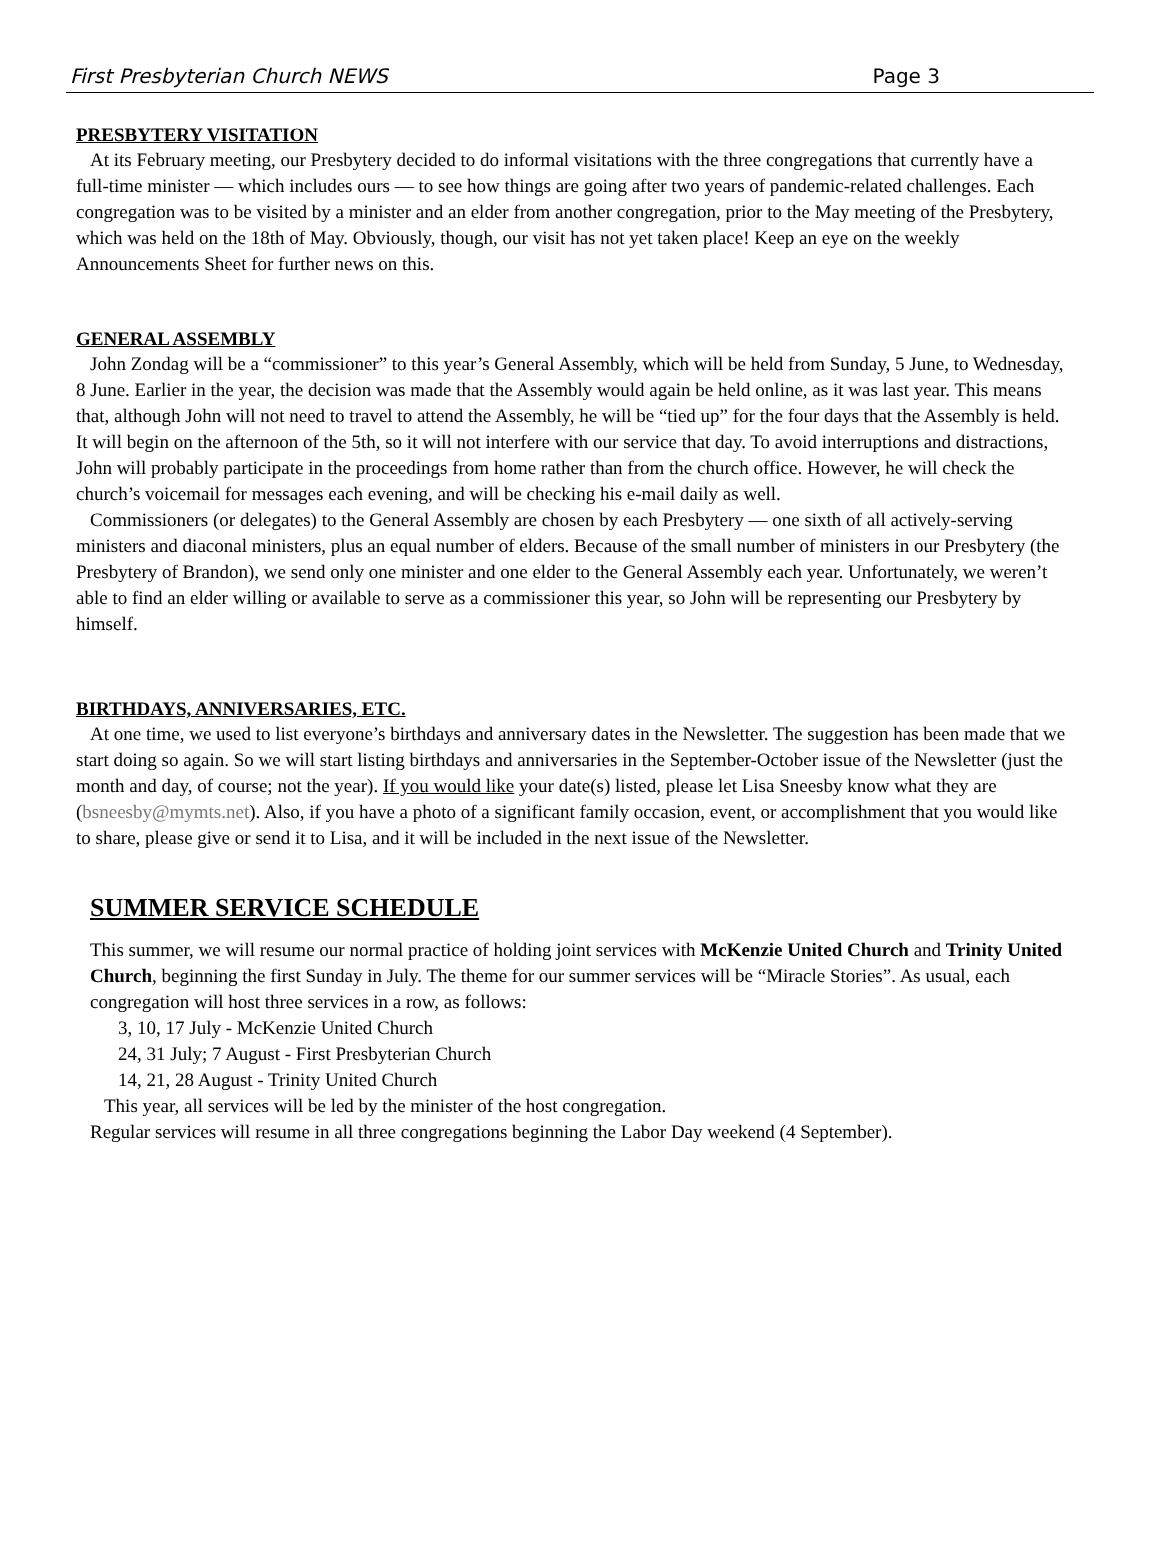First Presbyterian Church NEWS Page 3
PRESBYTERY VISITATION
At its February meeting, our Presbytery decided to do informal visitations with the three congregations that currently have a full-time minister — which includes ours — to see how things are going after two years of pandemic-related challenges. Each congregation was to be visited by a minister and an elder from another congregation, prior to the May meeting of the Presbytery, which was held on the 18th of May. Obviously, though, our visit has not yet taken place! Keep an eye on the weekly Announcements Sheet for further news on this.
GENERAL ASSEMBLY
John Zondag will be a “commissioner” to this year’s General Assembly, which will be held from Sunday, 5 June, to Wednesday, 8 June. Earlier in the year, the decision was made that the Assembly would again be held online, as it was last year. This means that, although John will not need to travel to attend the Assembly, he will be “tied up” for the four days that the Assembly is held. It will begin on the afternoon of the 5th, so it will not interfere with our service that day. To avoid interruptions and distractions, John will probably participate in the proceedings from home rather than from the church office. However, he will check the church’s voicemail for messages each evening, and will be checking his e-mail daily as well.
Commissioners (or delegates) to the General Assembly are chosen by each Presbytery — one sixth of all actively-serving ministers and diaconal ministers, plus an equal number of elders. Because of the small number of ministers in our Presbytery (the Presbytery of Brandon), we send only one minister and one elder to the General Assembly each year. Unfortunately, we weren’t able to find an elder willing or available to serve as a commissioner this year, so John will be representing our Presbytery by himself.
BIRTHDAYS, ANNIVERSARIES, ETC.
At one time, we used to list everyone’s birthdays and anniversary dates in the Newsletter. The suggestion has been made that we start doing so again. So we will start listing birthdays and anniversaries in the September-October issue of the Newsletter (just the month and day, of course; not the year). If you would like your date(s) listed, please let Lisa Sneesby know what they are (bsneesby@mymts.net). Also, if you have a photo of a significant family occasion, event, or accomplishment that you would like to share, please give or send it to Lisa, and it will be included in the next issue of the Newsletter.
SUMMER SERVICE SCHEDULE
This summer, we will resume our normal practice of holding joint services with McKenzie United Church and Trinity United Church, beginning the first Sunday in July. The theme for our summer services will be “Miracle Stories”. As usual, each congregation will host three services in a row, as follows:
3, 10, 17 July - McKenzie United Church
24, 31 July; 7 August - First Presbyterian Church
14, 21, 28 August - Trinity United Church
This year, all services will be led by the minister of the host congregation.
Regular services will resume in all three congregations beginning the Labor Day weekend (4 September).